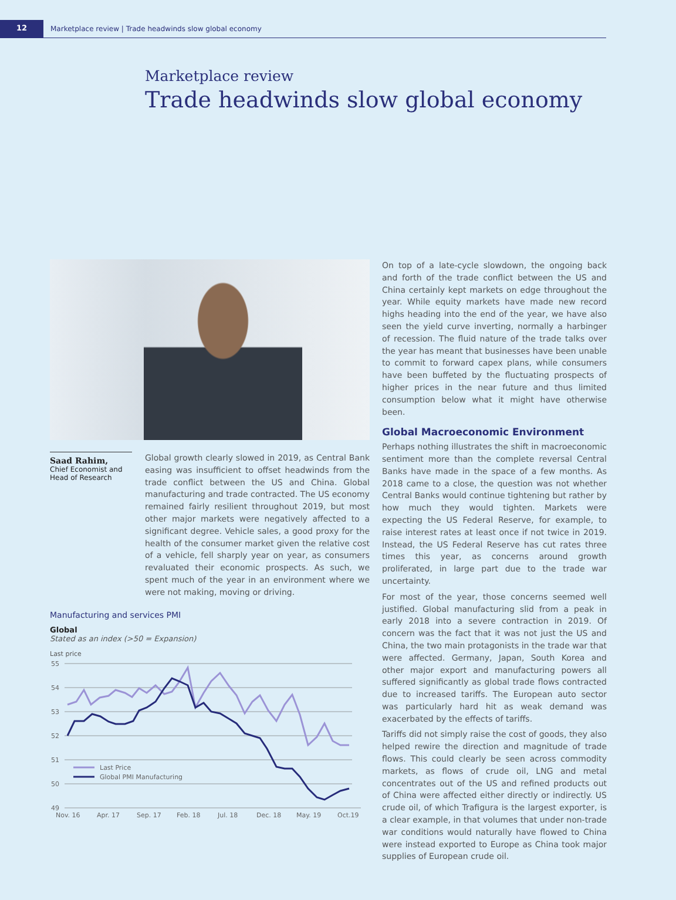12
Marketplace review | Trade headwinds slow global economy
Marketplace review
Trade headwinds slow global economy
Saad Rahim,
Chief Economist and Head of Research
Global growth clearly slowed in 2019, as Central Bank easing was insufficient to offset headwinds from the trade conflict between the US and China. Global manufacturing and trade contracted. The US economy remained fairly resilient throughout 2019, but most other major markets were negatively affected to a significant degree. Vehicle sales, a good proxy for the health of the consumer market given the relative cost of a vehicle, fell sharply year on year, as consumers revaluated their economic prospects. As such, we spent much of the year in an environment where we were not making, moving or driving.
Manufacturing and services PMI
Global
Stated as an index (>50 = Expansion)
Last price
55
54
53
52
51
50
49
Last Price
Global PMI Manufacturing
Nov. 16
Apr. 17
Sep. 17
Feb. 18
Jul. 18
Dec. 18
May. 19
Oct.19
On top of a late-cycle slowdown, the ongoing back and forth of the trade conflict between the US and China certainly kept markets on edge throughout the year. While equity markets have made new record highs heading into the end of the year, we have also seen the yield curve inverting, normally a harbinger of recession. The fluid nature of the trade talks over the year has meant that businesses have been unable to commit to forward capex plans, while consumers have been buffeted by the fluctuating prospects of higher prices in the near future and thus limited consumption below what it might have otherwise been.
Global Macroeconomic Environment
Perhaps nothing illustrates the shift in macroeconomic sentiment more than the complete reversal Central Banks have made in the space of a few months. As 2018 came to a close, the question was not whether Central Banks would continue tightening but rather by how much they would tighten. Markets were expecting the US Federal Reserve, for example, to raise interest rates at least once if not twice in 2019. Instead, the US Federal Reserve has cut rates three times this year, as concerns around growth proliferated, in large part due to the trade war uncertainty.
For most of the year, those concerns seemed well justified. Global manufacturing slid from a peak in early 2018 into a severe contraction in 2019. Of concern was the fact that it was not just the US and China, the two main protagonists in the trade war that were affected. Germany, Japan, South Korea and other major export and manufacturing powers all suffered significantly as global trade flows contracted due to increased tariffs. The European auto sector was particularly hard hit as weak demand was exacerbated by the effects of tariffs.
Tariffs did not simply raise the cost of goods, they also helped rewire the direction and magnitude of trade flows. This could clearly be seen across commodity markets, as flows of crude oil, LNG and metal concentrates out of the US and refined products out of China were affected either directly or indirectly. US crude oil, of which Trafigura is the largest exporter, is a clear example, in that volumes that under non-trade war conditions would naturally have flowed to China were instead exported to Europe as China took major supplies of European crude oil.